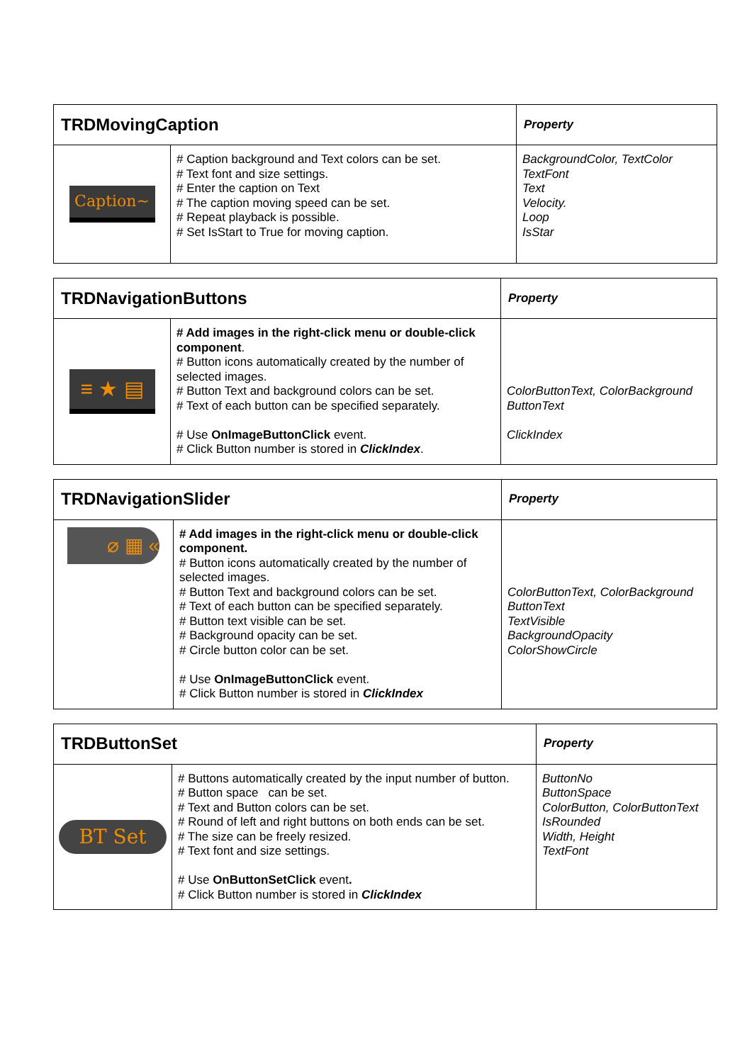| TRDMovingCaption | | Property |
| --- | --- | --- |
| Caption~ | # Caption background and Text colors can be set. # Text font and size settings. # Enter the caption on Text # The caption moving speed can be set. # Repeat playback is possible. # Set IsStart to True for moving caption. | BackgroundColor, TextColor TextFont Text Velocity. Loop IsStar |
| TRDNavigationButtons | | Property |
| --- | --- | --- |
| ≡ ★ ▤ | # Add images in the right-click menu or double-click component . # Button icons automatically created by the number of selected images. # Button Text and background colors can be set. # Text of each button can be specified separately. # Use OnImageButtonClick event. # Click Button number is stored in ClickIndex . | ColorButtonText, ColorBackground ButtonText ClickIndex |
| TRDNavigationSlider | | Property |
| --- | --- | --- |
| ⌀ ▦ « | # Add images in the right-click menu or double-click component. # Button icons automatically created by the number of selected images. # Button Text and background colors can be set. # Text of each button can be specified separately. # Button text visible can be set. # Background opacity can be set. # Circle button color can be set. # Use OnImageButtonClick event. # Click Button number is stored in ClickIndex | ColorButtonText, ColorBackground ButtonText TextVisible BackgroundOpacity ColorShowCircle |
| TRDButtonSet | | Property |
| --- | --- | --- |
| BT Set | # Buttons automatically created by the input number of button. # Button space can be set. # Text and Button colors can be set. # Round of left and right buttons on both ends can be set. # The size can be freely resized. # Text font and size settings. # Use OnButtonSetClick event . # Click Button number is stored in ClickIndex | ButtonNo ButtonSpace ColorButton, ColorButtonText IsRounded Width, Height TextFont |